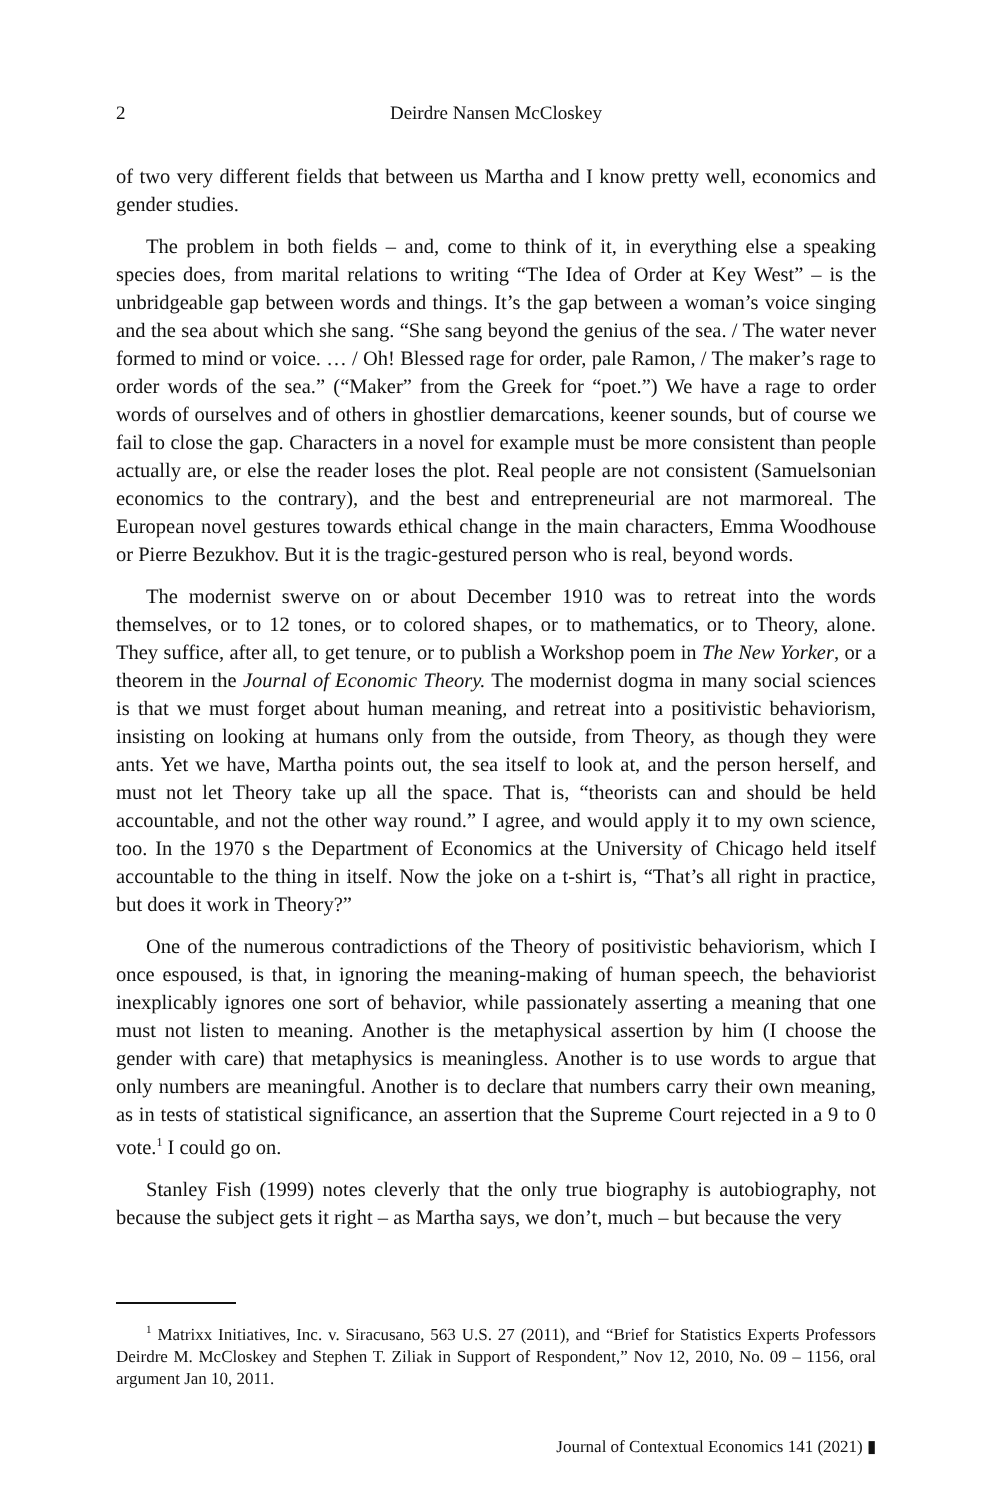2
Deirdre Nansen McCloskey
of two very different fields that between us Martha and I know pretty well, economics and gender studies.
The problem in both fields – and, come to think of it, in everything else a speaking species does, from marital relations to writing “The Idea of Order at Key West” – is the unbridgeable gap between words and things. It’s the gap between a woman’s voice singing and the sea about which she sang. “She sang beyond the genius of the sea. / The water never formed to mind or voice. … / Oh! Blessed rage for order, pale Ramon, / The maker’s rage to order words of the sea.” (“Maker” from the Greek for “poet.”) We have a rage to order words of ourselves and of others in ghostlier demarcations, keener sounds, but of course we fail to close the gap. Characters in a novel for example must be more consistent than people actually are, or else the reader loses the plot. Real people are not consistent (Samuelsonian economics to the contrary), and the best and entrepreneurial are not marmoreal. The European novel gestures towards ethical change in the main characters, Emma Woodhouse or Pierre Bezukhov. But it is the tragic-gestured person who is real, beyond words.
The modernist swerve on or about December 1910 was to retreat into the words themselves, or to 12 tones, or to colored shapes, or to mathematics, or to Theory, alone. They suffice, after all, to get tenure, or to publish a Workshop poem in The New Yorker, or a theorem in the Journal of Economic Theory. The modernist dogma in many social sciences is that we must forget about human meaning, and retreat into a positivistic behaviorism, insisting on looking at humans only from the outside, from Theory, as though they were ants. Yet we have, Martha points out, the sea itself to look at, and the person herself, and must not let Theory take up all the space. That is, “theorists can and should be held accountable, and not the other way round.” I agree, and would apply it to my own science, too. In the 1970 s the Department of Economics at the University of Chicago held itself accountable to the thing in itself. Now the joke on a t-shirt is, “That’s all right in practice, but does it work in Theory?”
One of the numerous contradictions of the Theory of positivistic behaviorism, which I once espoused, is that, in ignoring the meaning-making of human speech, the behaviorist inexplicably ignores one sort of behavior, while passionately asserting a meaning that one must not listen to meaning. Another is the metaphysical assertion by him (I choose the gender with care) that metaphysics is meaningless. Another is to use words to argue that only numbers are meaningful. Another is to declare that numbers carry their own meaning, as in tests of statistical significance, an assertion that the Supreme Court rejected in a 9 to 0 vote.<sup>1</sup> I could go on.
Stanley Fish (1999) notes cleverly that the only true biography is autobiography, not because the subject gets it right – as Martha says, we don’t, much – but because the very
<sup>1</sup> Matrixx Initiatives, Inc. v. Siracusano, 563 U.S. 27 (2011), and “Brief for Statistics Experts Professors Deirdre M. McCloskey and Stephen T. Ziliak in Support of Respondent,” Nov 12, 2010, No. 09 – 1156, oral argument Jan 10, 2011.
Journal of Contextual Economics 141 (2021) ▮